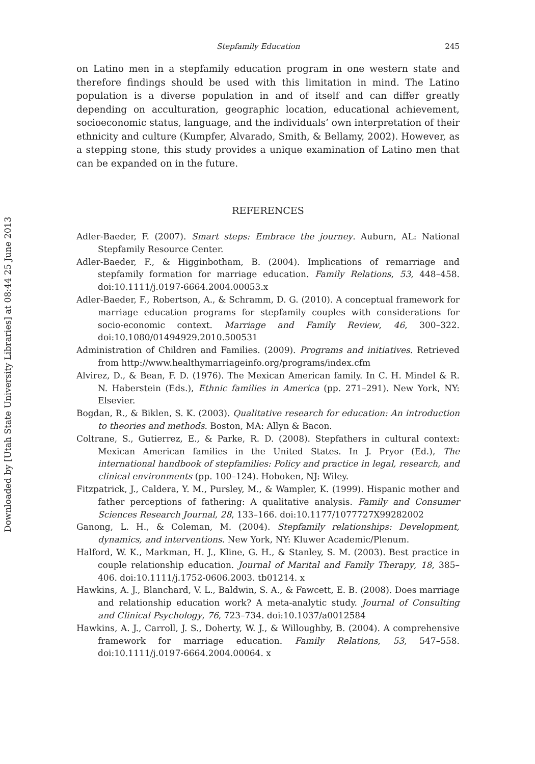Downloaded by [Utah State University Libraries] at 08:44 25 June 2013
Stepfamily Education 245
on Latino men in a stepfamily education program in one western state and therefore findings should be used with this limitation in mind. The Latino population is a diverse population in and of itself and can differ greatly depending on acculturation, geographic location, educational achievement, socioeconomic status, language, and the individuals’ own interpretation of their ethnicity and culture (Kumpfer, Alvarado, Smith, & Bellamy, 2002). However, as a stepping stone, this study provides a unique examination of Latino men that can be expanded on in the future.
REFERENCES
Adler-Baeder, F. (2007). Smart steps: Embrace the journey. Auburn, AL: National Stepfamily Resource Center.
Adler-Baeder, F., & Higginbotham, B. (2004). Implications of remarriage and stepfamily formation for marriage education. Family Relations, 53, 448–458. doi:10.1111/j.0197-6664.2004.00053.x
Adler-Baeder, F., Robertson, A., & Schramm, D. G. (2010). A conceptual framework for marriage education programs for stepfamily couples with considerations for socio-economic context. Marriage and Family Review, 46, 300–322. doi:10.1080/01494929.2010.500531
Administration of Children and Families. (2009). Programs and initiatives. Retrieved from http://www.healthymarriageinfo.org/programs/index.cfm
Alvirez, D., & Bean, F. D. (1976). The Mexican American family. In C. H. Mindel & R. N. Haberstein (Eds.), Ethnic families in America (pp. 271–291). New York, NY: Elsevier.
Bogdan, R., & Biklen, S. K. (2003). Qualitative research for education: An introduction to theories and methods. Boston, MA: Allyn & Bacon.
Coltrane, S., Gutierrez, E., & Parke, R. D. (2008). Stepfathers in cultural context: Mexican American families in the United States. In J. Pryor (Ed.), The international handbook of stepfamilies: Policy and practice in legal, research, and clinical environments (pp. 100–124). Hoboken, NJ: Wiley.
Fitzpatrick, J., Caldera, Y. M., Pursley, M., & Wampler, K. (1999). Hispanic mother and father perceptions of fathering: A qualitative analysis. Family and Consumer Sciences Research Journal, 28, 133–166. doi:10.1177/1077727X99282002
Ganong, L. H., & Coleman, M. (2004). Stepfamily relationships: Development, dynamics, and interventions. New York, NY: Kluwer Academic/Plenum.
Halford, W. K., Markman, H. J., Kline, G. H., & Stanley, S. M. (2003). Best practice in couple relationship education. Journal of Marital and Family Therapy, 18, 385–406. doi:10.1111/j.1752-0606.2003. tb01214. x
Hawkins, A. J., Blanchard, V. L., Baldwin, S. A., & Fawcett, E. B. (2008). Does marriage and relationship education work? A meta-analytic study. Journal of Consulting and Clinical Psychology, 76, 723–734. doi:10.1037/a0012584
Hawkins, A. J., Carroll, J. S., Doherty, W. J., & Willoughby, B. (2004). A comprehensive framework for marriage education. Family Relations, 53, 547–558. doi:10.1111/j.0197-6664.2004.00064. x